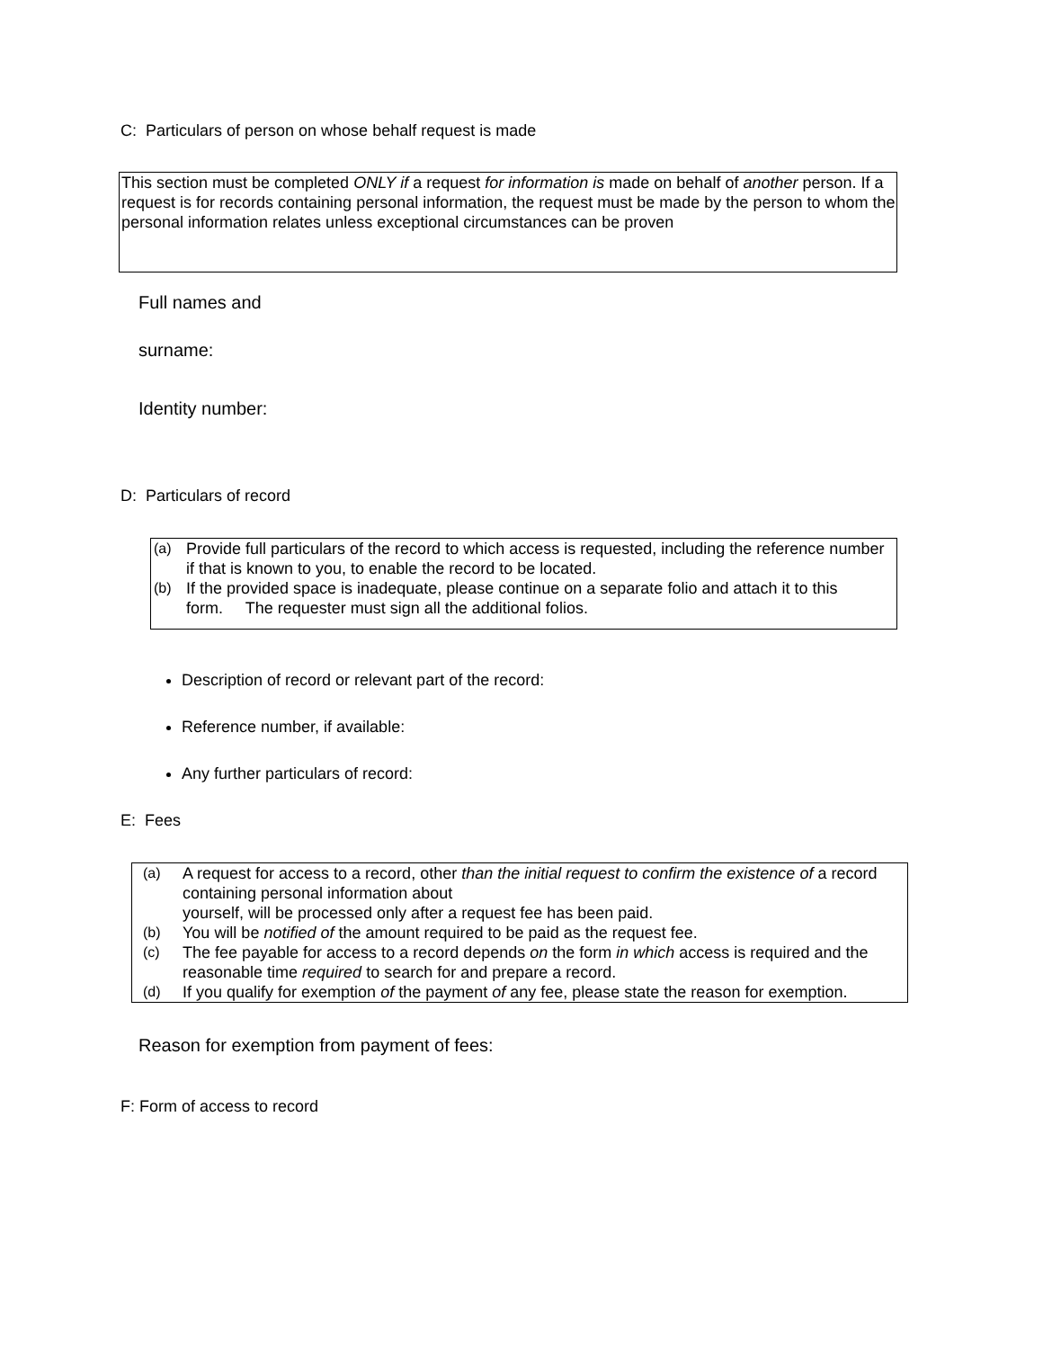C: Particulars of person on whose behalf request is made
This section must be completed ONLY if a request for information is made on behalf of another person. If a request is for records containing personal information, the request must be made by the person to whom the personal information relates unless exceptional circumstances can be proven
Full names and
surname:
Identity number:
D: Particulars of record
(a) Provide full particulars of the record to which access is requested, including the reference number if that is known to you, to enable the record to be located.
(b) If the provided space is inadequate, please continue on a separate folio and attach it to this form. The requester must sign all the additional folios.
Description of record or relevant part of the record:
Reference number, if available:
Any further particulars of record:
E: Fees
(a) A request for access to a record, other than the initial request to confirm the existence of a record containing personal information about
yourself, will be processed only after a request fee has been paid.
(b) You will be notified of the amount required to be paid as the request fee.
(c) The fee payable for access to a record depends on the form in which access is required and the reasonable time required to search for and prepare a record.
(d) If you qualify for exemption of the payment of any fee, please state the reason for exemption.
Reason for exemption from payment of fees:
F: Form of access to record